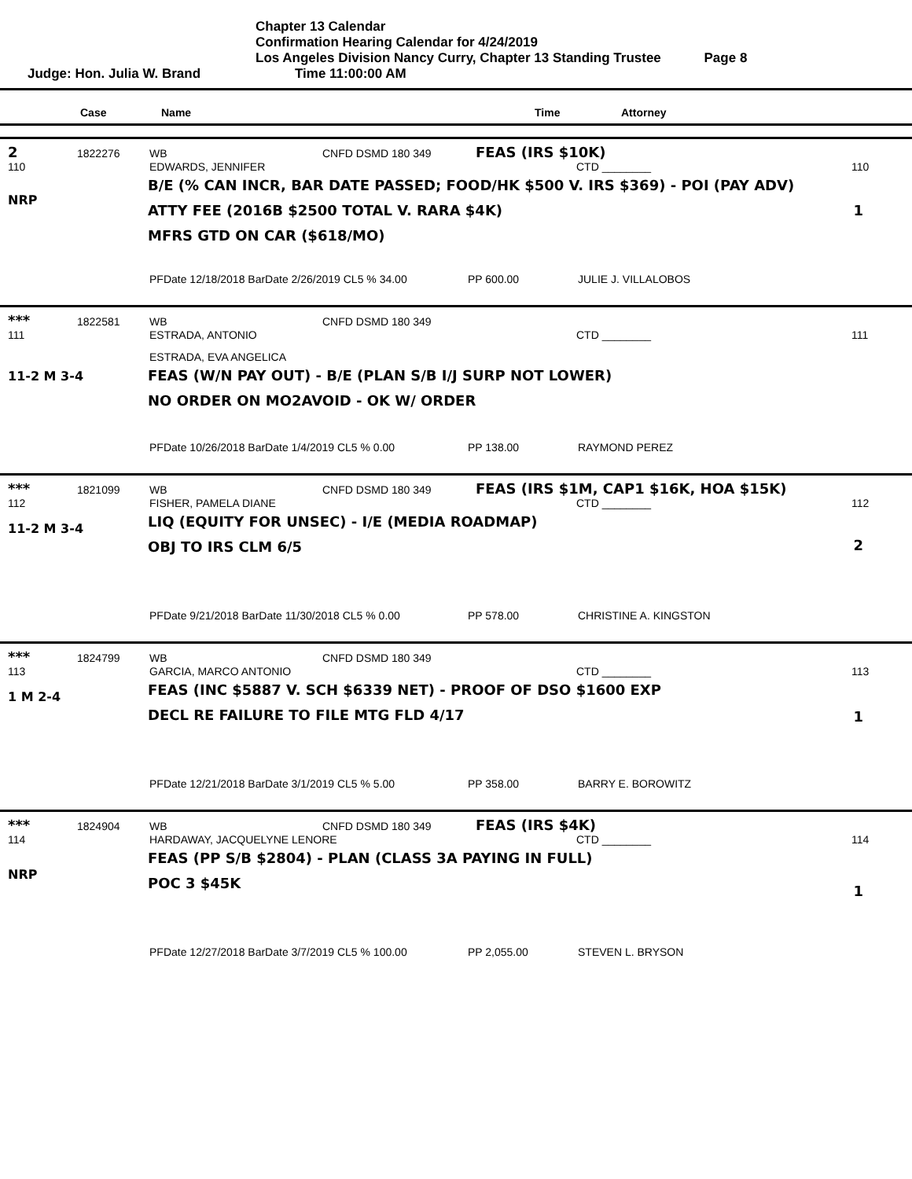Chapter 13 Calendar
Confirmation Hearing Calendar for 4/24/2019
Los Angeles Division Nancy Curry, Chapter 13 Standing Trustee Page 8
Judge: Hon. Julia W. Brand Time 11:00:00 AM
Case Name Time Attorney
2 1822276 WB CNFD DSMD 180 349 FEAS (IRS $10K)
110 EDWARDS, JENNIFER CTD ________ 110
NRP
1
B/E (% CAN INCR, BAR DATE PASSED; FOOD/HK $500 V. IRS $369) - POI (PAY ADV)
ATTY FEE (2016B $2500 TOTAL V. RARA $4K)
MFRS GTD ON CAR ($618/MO)
PFDate 12/18/2018 BarDate 2/26/2019 CL5 % 34.00 PP 600.00 JULIE J. VILLALOBOS
*** 1822581 WB CNFD DSMD 180 349
111 ESTRADA, ANTONIO CTD ________ 111
11-2 M 3-4
ESTRADA, EVA ANGELICA
FEAS (W/N PAY OUT) - B/E (PLAN S/B I/J SURP NOT LOWER)
NO ORDER ON MO2AVOID - OK W/ ORDER
PFDate 10/26/2018 BarDate 1/4/2019 CL5 % 0.00 PP 138.00 RAYMOND PEREZ
*** 1821099 WB CNFD DSMD 180 349 FEAS (IRS $1M, CAP1 $16K, HOA $15K)
112 FISHER, PAMELA DIANE CTD ________ 112
11-2 M 3-4
2
LIQ (EQUITY FOR UNSEC) - I/E (MEDIA ROADMAP)
OBJ TO IRS CLM 6/5
PFDate 9/21/2018 BarDate 11/30/2018 CL5 % 0.00 PP 578.00 CHRISTINE A. KINGSTON
*** 1824799 WB CNFD DSMD 180 349
113 GARCIA, MARCO ANTONIO CTD ________ 113
1 M 2-4
1
FEAS (INC $5887 V. SCH $6339 NET) - PROOF OF DSO $1600 EXP
DECL RE FAILURE TO FILE MTG FLD 4/17
PFDate 12/21/2018 BarDate 3/1/2019 CL5 % 5.00 PP 358.00 BARRY E. BOROWITZ
*** 1824904 WB CNFD DSMD 180 349 FEAS (IRS $4K)
114 HARDAWAY, JACQUELYNE LENORE CTD ________ 114
NRP
1
FEAS (PP S/B $2804) - PLAN (CLASS 3A PAYING IN FULL)
POC 3 $45K
PFDate 12/27/2018 BarDate 3/7/2019 CL5 % 100.00 PP 2,055.00 STEVEN L. BRYSON